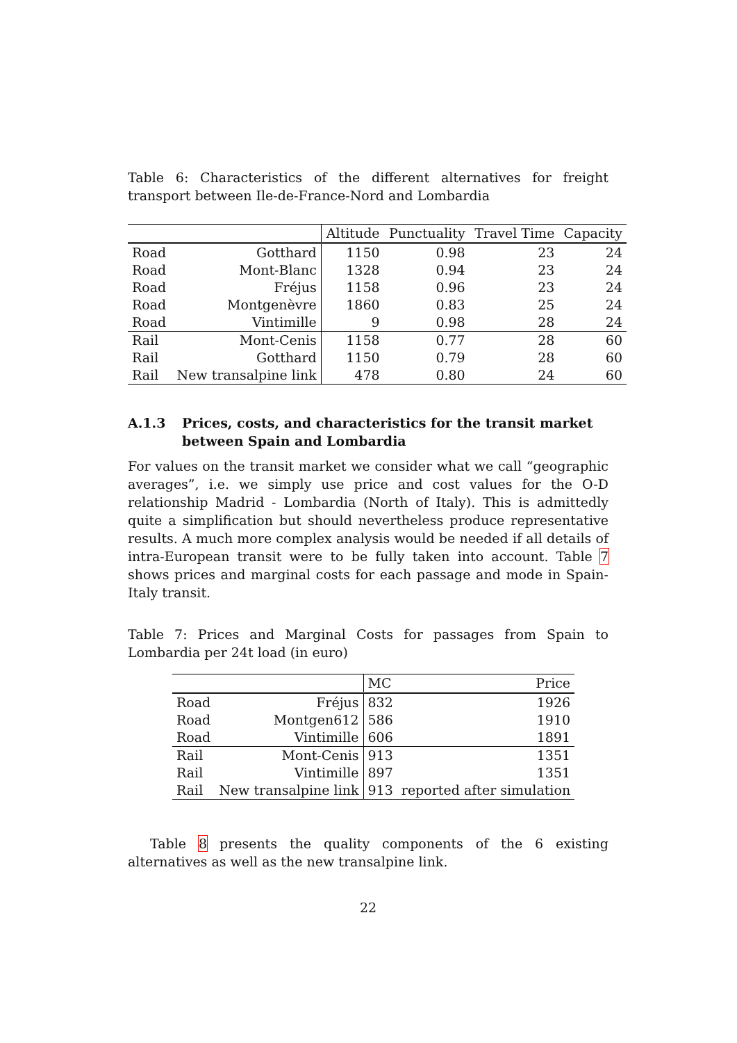Table 6: Characteristics of the different alternatives for freight transport between Ile-de-France-Nord and Lombardia
| | | Altitude | Punctuality | Travel Time | Capacity |
| --- | --- | --- | --- | --- | --- |
| Road | Gotthard | 1150 | 0.98 | 23 | 24 |
| Road | Mont-Blanc | 1328 | 0.94 | 23 | 24 |
| Road | Fréjus | 1158 | 0.96 | 23 | 24 |
| Road | Montgenèvre | 1860 | 0.83 | 25 | 24 |
| Road | Vintimille | 9 | 0.98 | 28 | 24 |
| Rail | Mont-Cenis | 1158 | 0.77 | 28 | 60 |
| Rail | Gotthard | 1150 | 0.79 | 28 | 60 |
| Rail | New transalpine link | 478 | 0.80 | 24 | 60 |
A.1.3 Prices, costs, and characteristics for the transit market between Spain and Lombardia
For values on the transit market we consider what we call “geographic averages”, i.e. we simply use price and cost values for the O-D relationship Madrid - Lombardia (North of Italy). This is admittedly quite a simplification but should nevertheless produce representative results. A much more complex analysis would be needed if all details of intra-European transit were to be fully taken into account. Table 7 shows prices and marginal costs for each passage and mode in Spain-Italy transit.
Table 7: Prices and Marginal Costs for passages from Spain to Lombardia per 24t load (in euro)
| | | MC | Price |
| --- | --- | --- | --- |
| Road | Fréjus | 832 | 1926 |
| Road | Montgen612 | 586 | 1910 |
| Road | Vintimille | 606 | 1891 |
| Rail | Mont-Cenis | 913 | 1351 |
| Rail | Vintimille | 897 | 1351 |
| Rail | New transalpine link | 913 | reported after simulation |
Table 8 presents the quality components of the 6 existing alternatives as well as the new transalpine link.
22